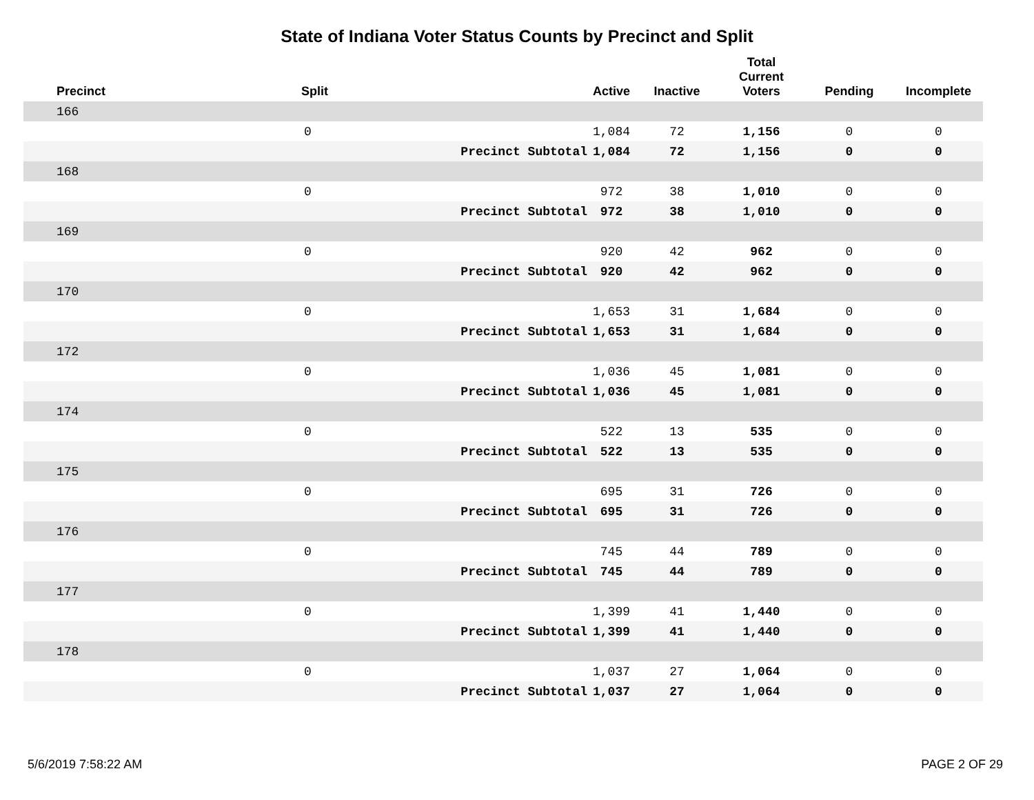State of Indiana Voter Status Counts by Precinct and Split
| Precinct | Split | | Active | Inactive | Total Current Voters | Pending | Incomplete |
| --- | --- | --- | --- | --- | --- | --- | --- |
| 166 | | | | | | | |
| | 0 | | 1,084 | 72 | 1,156 | 0 | 0 |
| | | Precinct Subtotal | 1,084 | 72 | 1,156 | 0 | 0 |
| 168 | | | | | | | |
| | 0 | | 972 | 38 | 1,010 | 0 | 0 |
| | | Precinct Subtotal | 972 | 38 | 1,010 | 0 | 0 |
| 169 | | | | | | | |
| | 0 | | 920 | 42 | 962 | 0 | 0 |
| | | Precinct Subtotal | 920 | 42 | 962 | 0 | 0 |
| 170 | | | | | | | |
| | 0 | | 1,653 | 31 | 1,684 | 0 | 0 |
| | | Precinct Subtotal | 1,653 | 31 | 1,684 | 0 | 0 |
| 172 | | | | | | | |
| | 0 | | 1,036 | 45 | 1,081 | 0 | 0 |
| | | Precinct Subtotal | 1,036 | 45 | 1,081 | 0 | 0 |
| 174 | | | | | | | |
| | 0 | | 522 | 13 | 535 | 0 | 0 |
| | | Precinct Subtotal | 522 | 13 | 535 | 0 | 0 |
| 175 | | | | | | | |
| | 0 | | 695 | 31 | 726 | 0 | 0 |
| | | Precinct Subtotal | 695 | 31 | 726 | 0 | 0 |
| 176 | | | | | | | |
| | 0 | | 745 | 44 | 789 | 0 | 0 |
| | | Precinct Subtotal | 745 | 44 | 789 | 0 | 0 |
| 177 | | | | | | | |
| | 0 | | 1,399 | 41 | 1,440 | 0 | 0 |
| | | Precinct Subtotal | 1,399 | 41 | 1,440 | 0 | 0 |
| 178 | | | | | | | |
| | 0 | | 1,037 | 27 | 1,064 | 0 | 0 |
| | | Precinct Subtotal | 1,037 | 27 | 1,064 | 0 | 0 |
5/6/2019 7:58:22 AM PAGE 2 OF 29